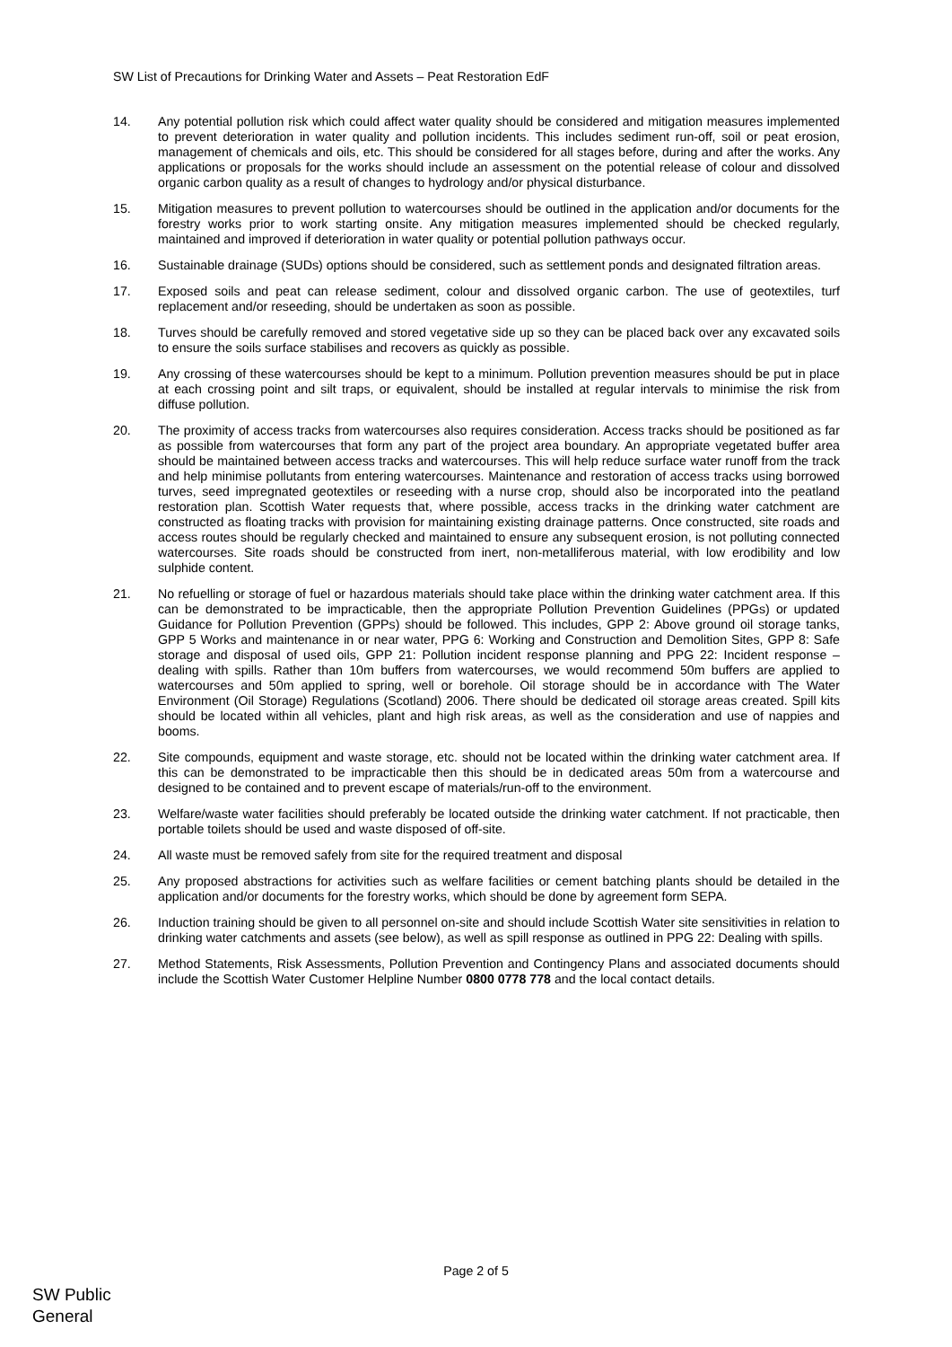SW List of Precautions for Drinking Water and Assets – Peat Restoration EdF
14. Any potential pollution risk which could affect water quality should be considered and mitigation measures implemented to prevent deterioration in water quality and pollution incidents. This includes sediment run-off, soil or peat erosion, management of chemicals and oils, etc. This should be considered for all stages before, during and after the works. Any applications or proposals for the works should include an assessment on the potential release of colour and dissolved organic carbon quality as a result of changes to hydrology and/or physical disturbance.
15. Mitigation measures to prevent pollution to watercourses should be outlined in the application and/or documents for the forestry works prior to work starting onsite. Any mitigation measures implemented should be checked regularly, maintained and improved if deterioration in water quality or potential pollution pathways occur.
16. Sustainable drainage (SUDs) options should be considered, such as settlement ponds and designated filtration areas.
17. Exposed soils and peat can release sediment, colour and dissolved organic carbon. The use of geotextiles, turf replacement and/or reseeding, should be undertaken as soon as possible.
18. Turves should be carefully removed and stored vegetative side up so they can be placed back over any excavated soils to ensure the soils surface stabilises and recovers as quickly as possible.
19. Any crossing of these watercourses should be kept to a minimum. Pollution prevention measures should be put in place at each crossing point and silt traps, or equivalent, should be installed at regular intervals to minimise the risk from diffuse pollution.
20. The proximity of access tracks from watercourses also requires consideration. Access tracks should be positioned as far as possible from watercourses that form any part of the project area boundary. An appropriate vegetated buffer area should be maintained between access tracks and watercourses. This will help reduce surface water runoff from the track and help minimise pollutants from entering watercourses. Maintenance and restoration of access tracks using borrowed turves, seed impregnated geotextiles or reseeding with a nurse crop, should also be incorporated into the peatland restoration plan. Scottish Water requests that, where possible, access tracks in the drinking water catchment are constructed as floating tracks with provision for maintaining existing drainage patterns. Once constructed, site roads and access routes should be regularly checked and maintained to ensure any subsequent erosion, is not polluting connected watercourses. Site roads should be constructed from inert, non-metalliferous material, with low erodibility and low sulphide content.
21. No refuelling or storage of fuel or hazardous materials should take place within the drinking water catchment area. If this can be demonstrated to be impracticable, then the appropriate Pollution Prevention Guidelines (PPGs) or updated Guidance for Pollution Prevention (GPPs) should be followed. This includes, GPP 2: Above ground oil storage tanks, GPP 5 Works and maintenance in or near water, PPG 6: Working and Construction and Demolition Sites, GPP 8: Safe storage and disposal of used oils, GPP 21: Pollution incident response planning and PPG 22: Incident response – dealing with spills. Rather than 10m buffers from watercourses, we would recommend 50m buffers are applied to watercourses and 50m applied to spring, well or borehole. Oil storage should be in accordance with The Water Environment (Oil Storage) Regulations (Scotland) 2006. There should be dedicated oil storage areas created. Spill kits should be located within all vehicles, plant and high risk areas, as well as the consideration and use of nappies and booms.
22. Site compounds, equipment and waste storage, etc. should not be located within the drinking water catchment area. If this can be demonstrated to be impracticable then this should be in dedicated areas 50m from a watercourse and designed to be contained and to prevent escape of materials/run-off to the environment.
23. Welfare/waste water facilities should preferably be located outside the drinking water catchment. If not practicable, then portable toilets should be used and waste disposed of off-site.
24. All waste must be removed safely from site for the required treatment and disposal
25. Any proposed abstractions for activities such as welfare facilities or cement batching plants should be detailed in the application and/or documents for the forestry works, which should be done by agreement form SEPA.
26. Induction training should be given to all personnel on-site and should include Scottish Water site sensitivities in relation to drinking water catchments and assets (see below), as well as spill response as outlined in PPG 22: Dealing with spills.
27. Method Statements, Risk Assessments, Pollution Prevention and Contingency Plans and associated documents should include the Scottish Water Customer Helpline Number 0800 0778 778 and the local contact details.
Page 2 of 5
SW Public
General